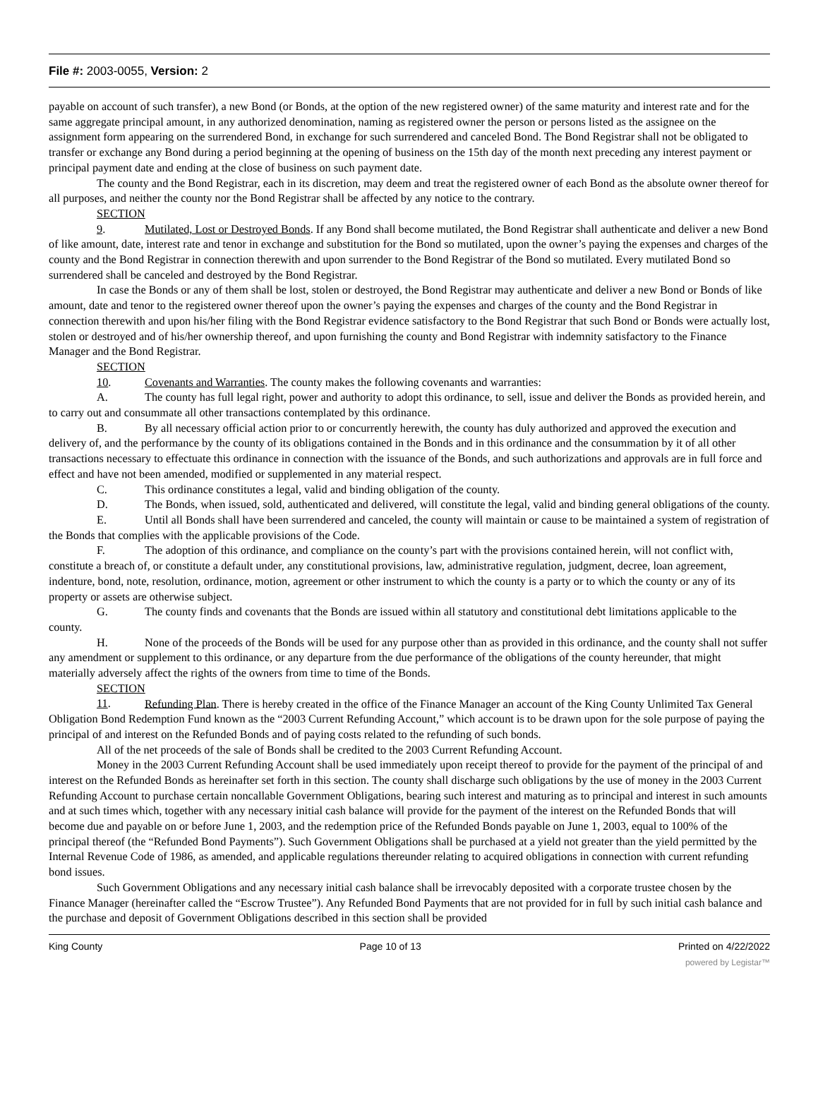File #: 2003-0055, Version: 2
payable on account of such transfer), a new Bond (or Bonds, at the option of the new registered owner) of the same maturity and interest rate and for the same aggregate principal amount, in any authorized denomination, naming as registered owner the person or persons listed as the assignee on the assignment form appearing on the surrendered Bond, in exchange for such surrendered and canceled Bond. The Bond Registrar shall not be obligated to transfer or exchange any Bond during a period beginning at the opening of business on the 15th day of the month next preceding any interest payment or principal payment date and ending at the close of business on such payment date.
The county and the Bond Registrar, each in its discretion, may deem and treat the registered owner of each Bond as the absolute owner thereof for all purposes, and neither the county nor the Bond Registrar shall be affected by any notice to the contrary.
SECTION 9. Mutilated, Lost or Destroyed Bonds. If any Bond shall become mutilated, the Bond Registrar shall authenticate and deliver a new Bond of like amount, date, interest rate and tenor in exchange and substitution for the Bond so mutilated, upon the owner’s paying the expenses and charges of the county and the Bond Registrar in connection therewith and upon surrender to the Bond Registrar of the Bond so mutilated. Every mutilated Bond so surrendered shall be canceled and destroyed by the Bond Registrar.
In case the Bonds or any of them shall be lost, stolen or destroyed, the Bond Registrar may authenticate and deliver a new Bond or Bonds of like amount, date and tenor to the registered owner thereof upon the owner’s paying the expenses and charges of the county and the Bond Registrar in connection therewith and upon his/her filing with the Bond Registrar evidence satisfactory to the Bond Registrar that such Bond or Bonds were actually lost, stolen or destroyed and of his/her ownership thereof, and upon furnishing the county and Bond Registrar with indemnity satisfactory to the Finance Manager and the Bond Registrar.
SECTION 10. Covenants and Warranties. The county makes the following covenants and warranties:
A. The county has full legal right, power and authority to adopt this ordinance, to sell, issue and deliver the Bonds as provided herein, and to carry out and consummate all other transactions contemplated by this ordinance.
B. By all necessary official action prior to or concurrently herewith, the county has duly authorized and approved the execution and delivery of, and the performance by the county of its obligations contained in the Bonds and in this ordinance and the consummation by it of all other transactions necessary to effectuate this ordinance in connection with the issuance of the Bonds, and such authorizations and approvals are in full force and effect and have not been amended, modified or supplemented in any material respect.
C. This ordinance constitutes a legal, valid and binding obligation of the county.
D. The Bonds, when issued, sold, authenticated and delivered, will constitute the legal, valid and binding general obligations of the county.
E. Until all Bonds shall have been surrendered and canceled, the county will maintain or cause to be maintained a system of registration of the Bonds that complies with the applicable provisions of the Code.
F. The adoption of this ordinance, and compliance on the county’s part with the provisions contained herein, will not conflict with, constitute a breach of, or constitute a default under, any constitutional provisions, law, administrative regulation, judgment, decree, loan agreement, indenture, bond, note, resolution, ordinance, motion, agreement or other instrument to which the county is a party or to which the county or any of its property or assets are otherwise subject.
G. The county finds and covenants that the Bonds are issued within all statutory and constitutional debt limitations applicable to the county.
H. None of the proceeds of the Bonds will be used for any purpose other than as provided in this ordinance, and the county shall not suffer any amendment or supplement to this ordinance, or any departure from the due performance of the obligations of the county hereunder, that might materially adversely affect the rights of the owners from time to time of the Bonds.
SECTION 11. Refunding Plan. There is hereby created in the office of the Finance Manager an account of the King County Unlimited Tax General Obligation Bond Redemption Fund known as the “2003 Current Refunding Account,” which account is to be drawn upon for the sole purpose of paying the principal of and interest on the Refunded Bonds and of paying costs related to the refunding of such bonds.
All of the net proceeds of the sale of Bonds shall be credited to the 2003 Current Refunding Account.
Money in the 2003 Current Refunding Account shall be used immediately upon receipt thereof to provide for the payment of the principal of and interest on the Refunded Bonds as hereinafter set forth in this section. The county shall discharge such obligations by the use of money in the 2003 Current Refunding Account to purchase certain noncallable Government Obligations, bearing such interest and maturing as to principal and interest in such amounts and at such times which, together with any necessary initial cash balance will provide for the payment of the interest on the Refunded Bonds that will become due and payable on or before June 1, 2003, and the redemption price of the Refunded Bonds payable on June 1, 2003, equal to 100% of the principal thereof (the “Refunded Bond Payments”). Such Government Obligations shall be purchased at a yield not greater than the yield permitted by the Internal Revenue Code of 1986, as amended, and applicable regulations thereunder relating to acquired obligations in connection with current refunding bond issues.
Such Government Obligations and any necessary initial cash balance shall be irrevocably deposited with a corporate trustee chosen by the Finance Manager (hereinafter called the “Escrow Trustee”). Any Refunded Bond Payments that are not provided for in full by such initial cash balance and the purchase and deposit of Government Obligations described in this section shall be provided
King County Page 10 of 13 Printed on 4/22/2022
powered by Legistar™